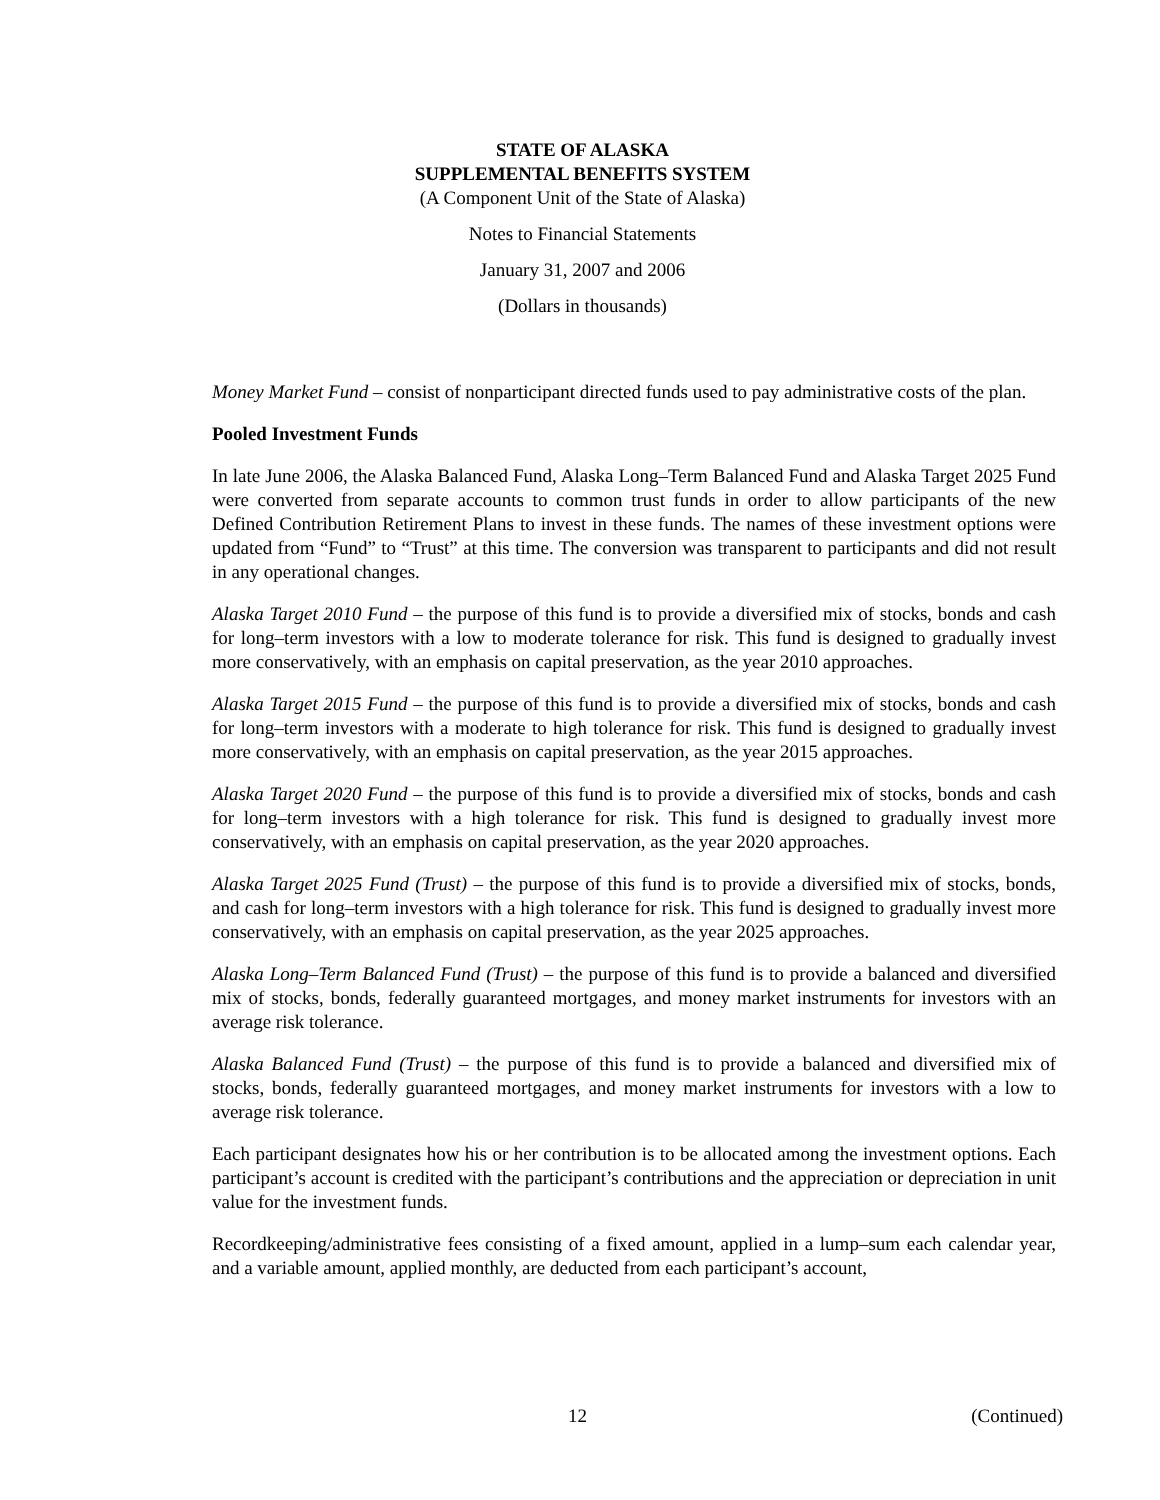STATE OF ALASKA
SUPPLEMENTAL BENEFITS SYSTEM
(A Component Unit of the State of Alaska)
Notes to Financial Statements
January 31, 2007 and 2006
(Dollars in thousands)
Money Market Fund – consist of nonparticipant directed funds used to pay administrative costs of the plan.
Pooled Investment Funds
In late June 2006, the Alaska Balanced Fund, Alaska Long–Term Balanced Fund and Alaska Target 2025 Fund were converted from separate accounts to common trust funds in order to allow participants of the new Defined Contribution Retirement Plans to invest in these funds. The names of these investment options were updated from “Fund” to “Trust” at this time. The conversion was transparent to participants and did not result in any operational changes.
Alaska Target 2010 Fund – the purpose of this fund is to provide a diversified mix of stocks, bonds and cash for long–term investors with a low to moderate tolerance for risk. This fund is designed to gradually invest more conservatively, with an emphasis on capital preservation, as the year 2010 approaches.
Alaska Target 2015 Fund – the purpose of this fund is to provide a diversified mix of stocks, bonds and cash for long–term investors with a moderate to high tolerance for risk. This fund is designed to gradually invest more conservatively, with an emphasis on capital preservation, as the year 2015 approaches.
Alaska Target 2020 Fund – the purpose of this fund is to provide a diversified mix of stocks, bonds and cash for long–term investors with a high tolerance for risk. This fund is designed to gradually invest more conservatively, with an emphasis on capital preservation, as the year 2020 approaches.
Alaska Target 2025 Fund (Trust) – the purpose of this fund is to provide a diversified mix of stocks, bonds, and cash for long–term investors with a high tolerance for risk. This fund is designed to gradually invest more conservatively, with an emphasis on capital preservation, as the year 2025 approaches.
Alaska Long–Term Balanced Fund (Trust) – the purpose of this fund is to provide a balanced and diversified mix of stocks, bonds, federally guaranteed mortgages, and money market instruments for investors with an average risk tolerance.
Alaska Balanced Fund (Trust) – the purpose of this fund is to provide a balanced and diversified mix of stocks, bonds, federally guaranteed mortgages, and money market instruments for investors with a low to average risk tolerance.
Each participant designates how his or her contribution is to be allocated among the investment options. Each participant’s account is credited with the participant’s contributions and the appreciation or depreciation in unit value for the investment funds.
Recordkeeping/administrative fees consisting of a fixed amount, applied in a lump–sum each calendar year, and a variable amount, applied monthly, are deducted from each participant’s account,
12 (Continued)